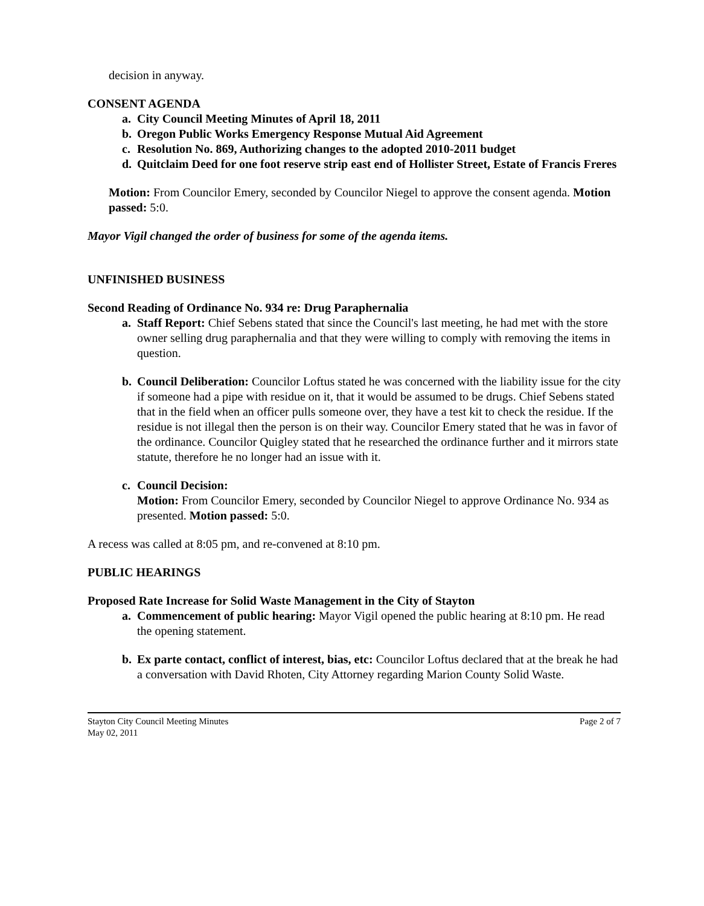decision in anyway.
CONSENT AGENDA
a. City Council Meeting Minutes of April 18, 2011
b. Oregon Public Works Emergency Response Mutual Aid Agreement
c. Resolution No. 869, Authorizing changes to the adopted 2010-2011 budget
d. Quitclaim Deed for one foot reserve strip east end of Hollister Street, Estate of Francis Freres
Motion: From Councilor Emery, seconded by Councilor Niegel to approve the consent agenda. Motion passed: 5:0.
Mayor Vigil changed the order of business for some of the agenda items.
UNFINISHED BUSINESS
Second Reading of Ordinance No. 934 re: Drug Paraphernalia
a. Staff Report: Chief Sebens stated that since the Council's last meeting, he had met with the store owner selling drug paraphernalia and that they were willing to comply with removing the items in question.
b. Council Deliberation: Councilor Loftus stated he was concerned with the liability issue for the city if someone had a pipe with residue on it, that it would be assumed to be drugs. Chief Sebens stated that in the field when an officer pulls someone over, they have a test kit to check the residue. If the residue is not illegal then the person is on their way. Councilor Emery stated that he was in favor of the ordinance. Councilor Quigley stated that he researched the ordinance further and it mirrors state statute, therefore he no longer had an issue with it.
c. Council Decision:
Motion: From Councilor Emery, seconded by Councilor Niegel to approve Ordinance No. 934 as presented. Motion passed: 5:0.
A recess was called at 8:05 pm, and re-convened at 8:10 pm.
PUBLIC HEARINGS
Proposed Rate Increase for Solid Waste Management in the City of Stayton
a. Commencement of public hearing: Mayor Vigil opened the public hearing at 8:10 pm. He read the opening statement.
b. Ex parte contact, conflict of interest, bias, etc: Councilor Loftus declared that at the break he had a conversation with David Rhoten, City Attorney regarding Marion County Solid Waste.
Stayton City Council Meeting Minutes
May 02, 2011 Page 2 of 7